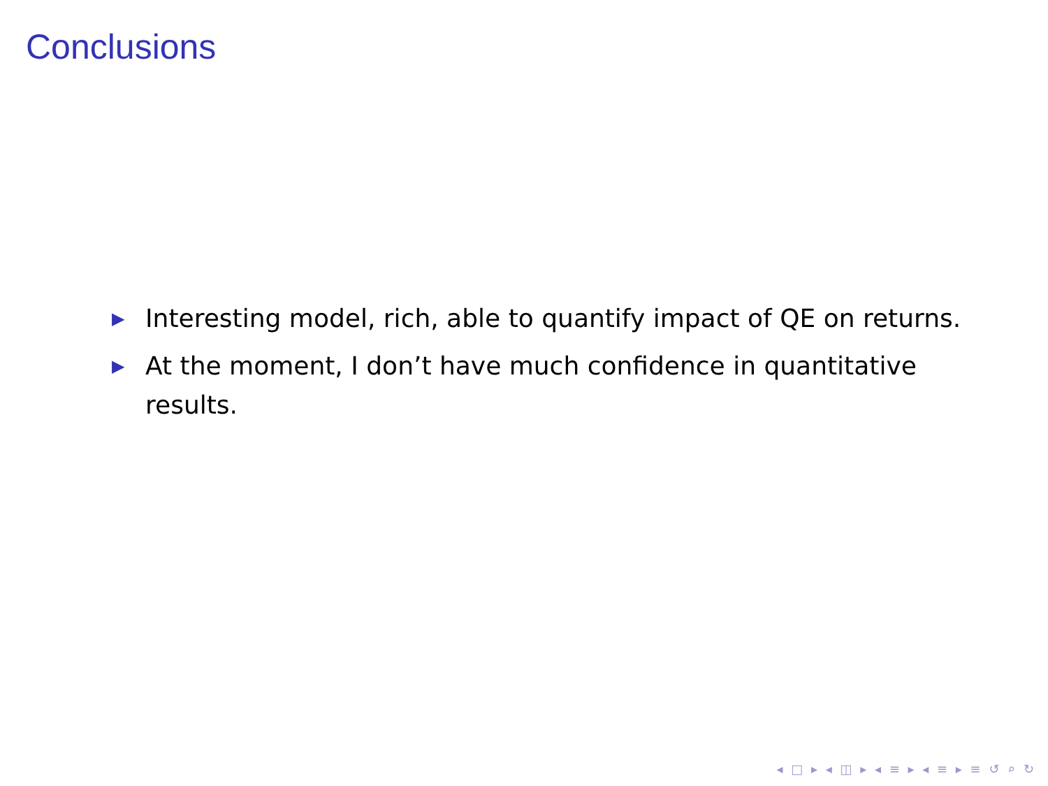Conclusions
▶ Interesting model, rich, able to quantify impact of QE on returns.
▶ At the moment, I don’t have much confidence in quantitative results.
◂ □ ▸ ◂ ◫ ▸ ◂ ≡ ▸ ◂ ≡ ▸ ≡ ↺ ⌕ ↻